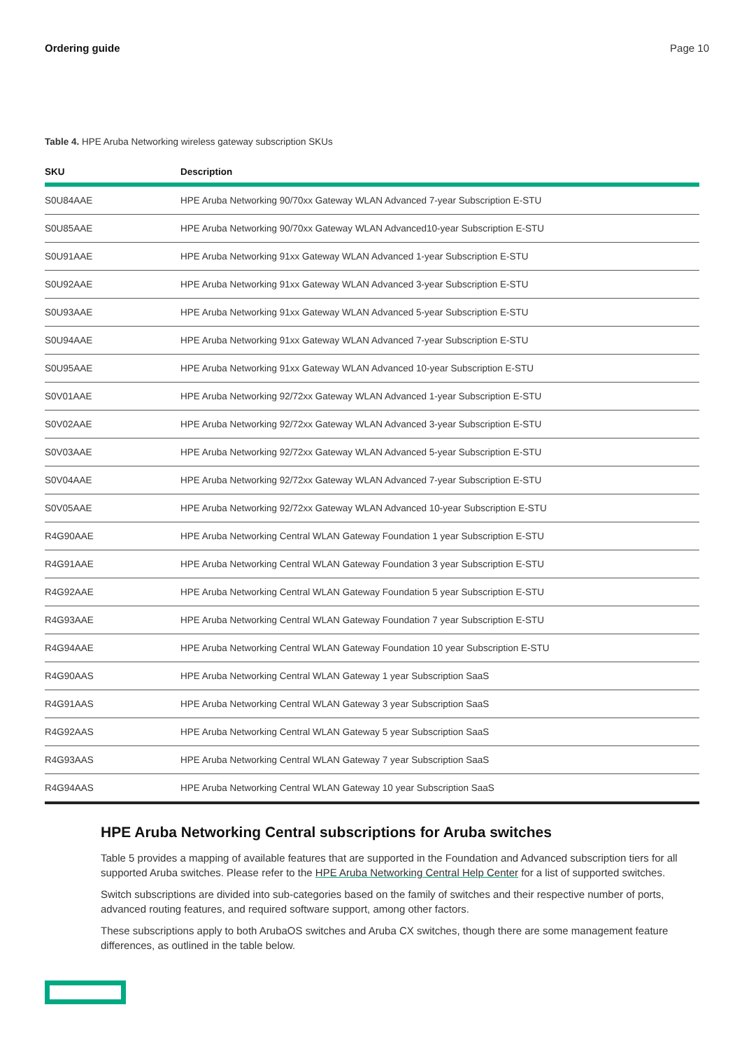Ordering guide Page 10
Table 4. HPE Aruba Networking wireless gateway subscription SKUs
| SKU | Description |
| --- | --- |
| S0U84AAE | HPE Aruba Networking 90/70xx Gateway WLAN Advanced 7-year Subscription E-STU |
| S0U85AAE | HPE Aruba Networking 90/70xx Gateway WLAN Advanced10-year Subscription E-STU |
| S0U91AAE | HPE Aruba Networking 91xx Gateway WLAN Advanced 1-year Subscription E-STU |
| S0U92AAE | HPE Aruba Networking 91xx Gateway WLAN Advanced 3-year Subscription E-STU |
| S0U93AAE | HPE Aruba Networking 91xx Gateway WLAN Advanced 5-year Subscription E-STU |
| S0U94AAE | HPE Aruba Networking 91xx Gateway WLAN Advanced 7-year Subscription E-STU |
| S0U95AAE | HPE Aruba Networking 91xx Gateway WLAN Advanced 10-year Subscription E-STU |
| S0V01AAE | HPE Aruba Networking 92/72xx Gateway WLAN Advanced 1-year Subscription E-STU |
| S0V02AAE | HPE Aruba Networking 92/72xx Gateway WLAN Advanced 3-year Subscription E-STU |
| S0V03AAE | HPE Aruba Networking 92/72xx Gateway WLAN Advanced 5-year Subscription E-STU |
| S0V04AAE | HPE Aruba Networking 92/72xx Gateway WLAN Advanced 7-year Subscription E-STU |
| S0V05AAE | HPE Aruba Networking 92/72xx Gateway WLAN Advanced 10-year Subscription E-STU |
| R4G90AAE | HPE Aruba Networking Central WLAN Gateway Foundation 1 year Subscription E-STU |
| R4G91AAE | HPE Aruba Networking Central WLAN Gateway Foundation 3 year Subscription E-STU |
| R4G92AAE | HPE Aruba Networking Central WLAN Gateway Foundation 5 year Subscription E-STU |
| R4G93AAE | HPE Aruba Networking Central WLAN Gateway Foundation 7 year Subscription E-STU |
| R4G94AAE | HPE Aruba Networking Central WLAN Gateway Foundation 10 year Subscription E-STU |
| R4G90AAS | HPE Aruba Networking Central WLAN Gateway 1 year Subscription SaaS |
| R4G91AAS | HPE Aruba Networking Central WLAN Gateway 3 year Subscription SaaS |
| R4G92AAS | HPE Aruba Networking Central WLAN Gateway 5 year Subscription SaaS |
| R4G93AAS | HPE Aruba Networking Central WLAN Gateway 7 year Subscription SaaS |
| R4G94AAS | HPE Aruba Networking Central WLAN Gateway 10 year Subscription SaaS |
HPE Aruba Networking Central subscriptions for Aruba switches
Table 5 provides a mapping of available features that are supported in the Foundation and Advanced subscription tiers for all supported Aruba switches. Please refer to the HPE Aruba Networking Central Help Center for a list of supported switches.
Switch subscriptions are divided into sub-categories based on the family of switches and their respective number of ports, advanced routing features, and required software support, among other factors.
These subscriptions apply to both ArubaOS switches and Aruba CX switches, though there are some management feature differences, as outlined in the table below.